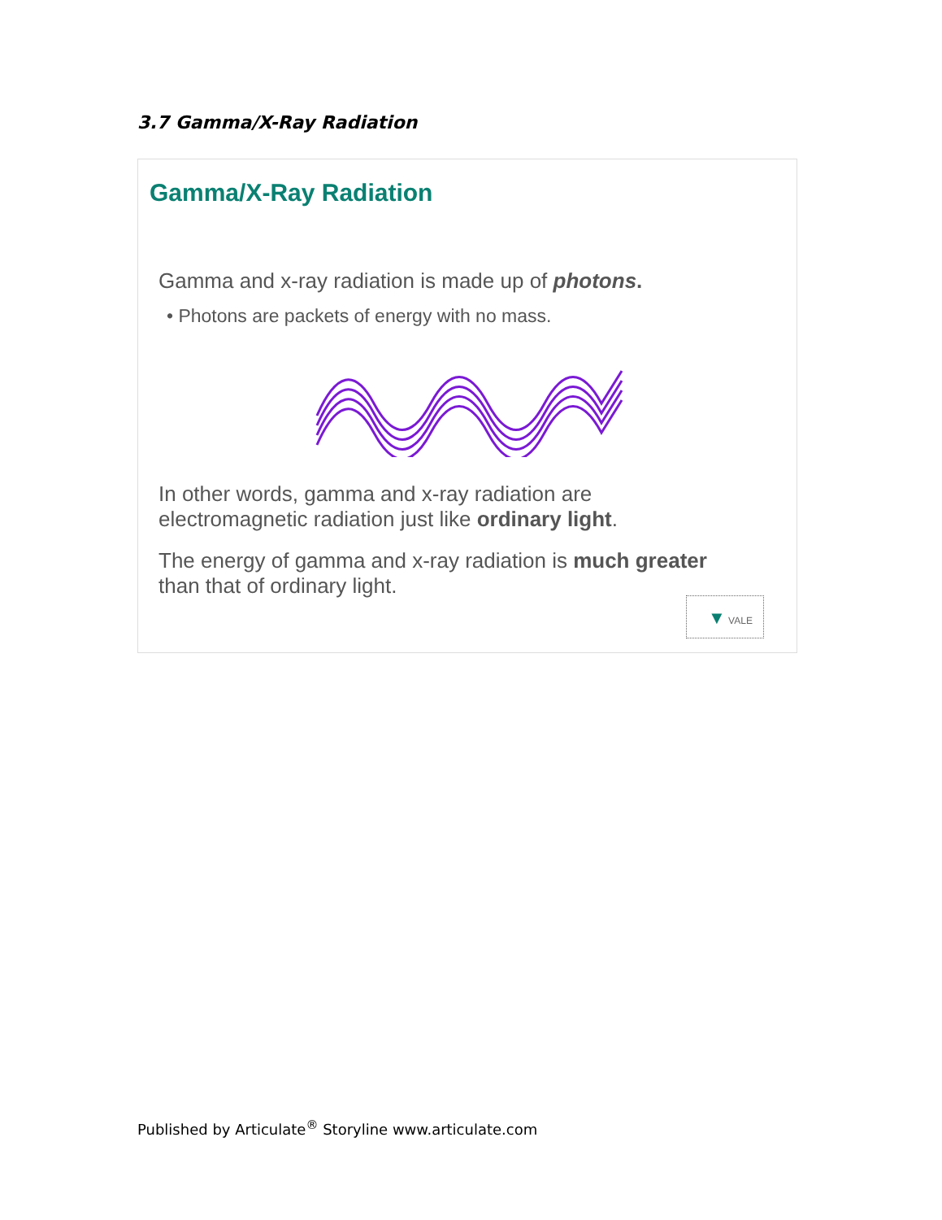3.7 Gamma/X-Ray Radiation
Gamma/X-Ray Radiation
Gamma and x-ray radiation is made up of photons.
• Photons are packets of energy with no mass.
In other words, gamma and x-ray radiation are
electromagnetic radiation just like ordinary light.
The energy of gamma and x-ray radiation is much greater
than that of ordinary light.
▼ VALE
Published by Articulate<sup>®</sup> Storyline www.articulate.com